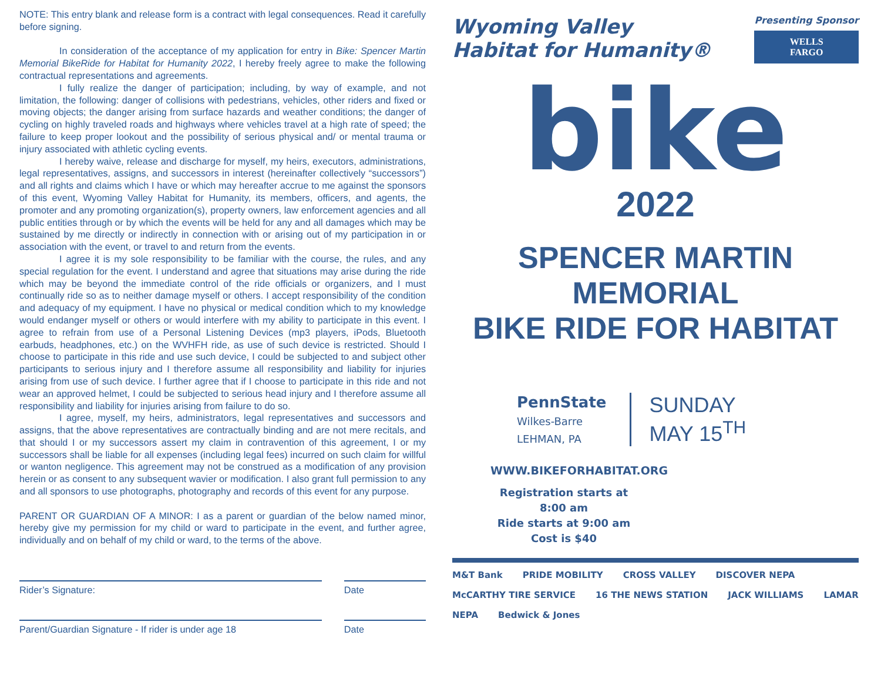NOTE: This entry blank and release form is a contract with legal consequences. Read it carefully before signing.
In consideration of the acceptance of my application for entry in Bike: Spencer Martin Memorial BikeRide for Habitat for Humanity 2022, I hereby freely agree to make the following contractual representations and agreements.
I fully realize the danger of participation; including, by way of example, and not limitation, the following: danger of collisions with pedestrians, vehicles, other riders and fixed or moving objects; the danger arising from surface hazards and weather conditions; the danger of cycling on highly traveled roads and highways where vehicles travel at a high rate of speed; the failure to keep proper lookout and the possibility of serious physical and/ or mental trauma or injury associated with athletic cycling events.
I hereby waive, release and discharge for myself, my heirs, executors, administrations, legal representatives, assigns, and successors in interest (hereinafter collectively “successors”) and all rights and claims which I have or which may hereafter accrue to me against the sponsors of this event, Wyoming Valley Habitat for Humanity, its members, officers, and agents, the promoter and any promoting organization(s), property owners, law enforcement agencies and all public entities through or by which the events will be held for any and all damages which may be sustained by me directly or indirectly in connection with or arising out of my participation in or association with the event, or travel to and return from the events.
I agree it is my sole responsibility to be familiar with the course, the rules, and any special regulation for the event. I understand and agree that situations may arise during the ride which may be beyond the immediate control of the ride officials or organizers, and I must continually ride so as to neither damage myself or others. I accept responsibility of the condition and adequacy of my equipment. I have no physical or medical condition which to my knowledge would endanger myself or others or would interfere with my ability to participate in this event. I agree to refrain from use of a Personal Listening Devices (mp3 players, iPods, Bluetooth earbuds, headphones, etc.) on the WVHFH ride, as use of such device is restricted. Should I choose to participate in this ride and use such device, I could be subjected to and subject other participants to serious injury and I therefore assume all responsibility and liability for injuries arising from use of such device. I further agree that if I choose to participate in this ride and not wear an approved helmet, I could be subjected to serious head injury and I therefore assume all responsibility and liability for injuries arising from failure to do so.
I agree, myself, my heirs, administrators, legal representatives and successors and assigns, that the above representatives are contractually binding and are not mere recitals, and that should I or my successors assert my claim in contravention of this agreement, I or my successors shall be liable for all expenses (including legal fees) incurred on such claim for willful or wanton negligence. This agreement may not be construed as a modification of any provision herein or as consent to any subsequent wavier or modification. I also grant full permission to any and all sponsors to use photographs, photography and records of this event for any purpose.
PARENT OR GUARDIAN OF A MINOR: I as a parent or guardian of the below named minor, hereby give my permission for my child or ward to participate in the event, and further agree, individually and on behalf of my child or ward, to the terms of the above.
Rider’s Signature:
Date
Parent/Guardian Signature - If rider is under age 18
Date
Wyoming Valley
Habitat for Humanity®
Presenting Sponsor
WELLS
FARGO
bike
2022
SPENCER MARTIN MEMORIAL
BIKE RIDE FOR HABITAT
PennState
Wilkes-Barre
LEHMAN, PA
SUNDAY
MAY 15<sup>TH</sup>
WWW.BIKEFORHABITAT.ORG
Registration starts at 8:00 am
Ride starts at 9:00 am
Cost is $40
M&T Bank PRIDE MOBILITY CROSS VALLEY DISCOVER NEPA McCARTHY TIRE SERVICE 16 THE NEWS STATION JACK WILLIAMS LAMAR NEPA Bedwick & Jones